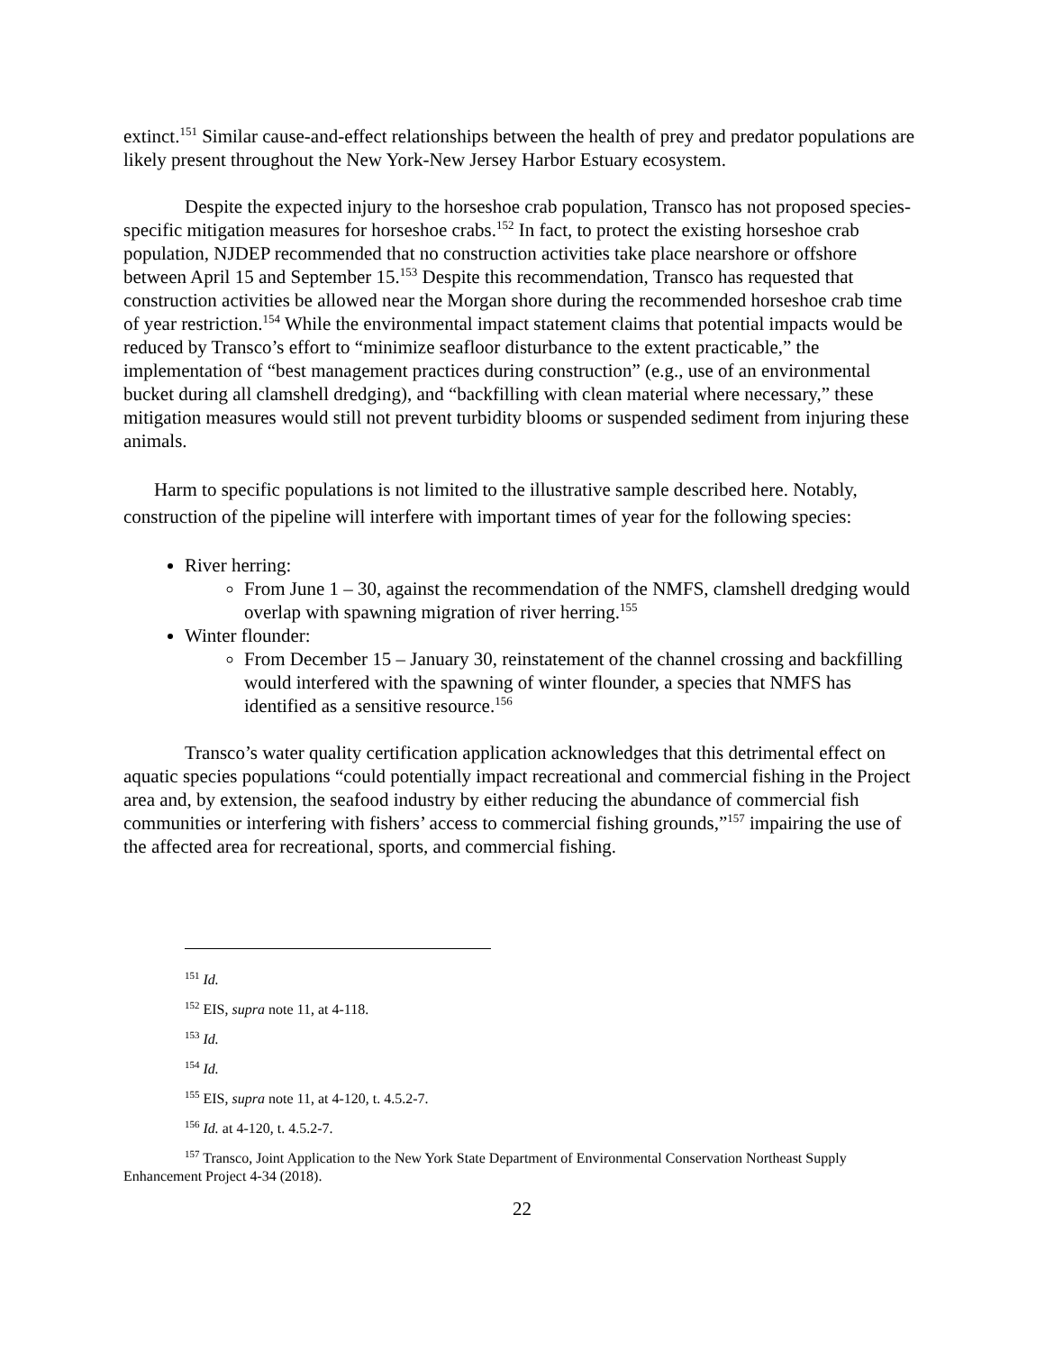extinct.<sup>151</sup> Similar cause-and-effect relationships between the health of prey and predator populations are likely present throughout the New York-New Jersey Harbor Estuary ecosystem.
Despite the expected injury to the horseshoe crab population, Transco has not proposed species-specific mitigation measures for horseshoe crabs.<sup>152</sup> In fact, to protect the existing horseshoe crab population, NJDEP recommended that no construction activities take place nearshore or offshore between April 15 and September 15.<sup>153</sup> Despite this recommendation, Transco has requested that construction activities be allowed near the Morgan shore during the recommended horseshoe crab time of year restriction.<sup>154</sup> While the environmental impact statement claims that potential impacts would be reduced by Transco’s effort to “minimize seafloor disturbance to the extent practicable,” the implementation of “best management practices during construction” (e.g., use of an environmental bucket during all clamshell dredging), and “backfilling with clean material where necessary,” these mitigation measures would still not prevent turbidity blooms or suspended sediment from injuring these animals.
Harm to specific populations is not limited to the illustrative sample described here. Notably, construction of the pipeline will interfere with important times of year for the following species:
River herring:
From June 1 – 30, against the recommendation of the NMFS, clamshell dredging would overlap with spawning migration of river herring.<sup>155</sup>
Winter flounder:
From December 15 – January 30, reinstatement of the channel crossing and backfilling would interfered with the spawning of winter flounder, a species that NMFS has identified as a sensitive resource.<sup>156</sup>
Transco’s water quality certification application acknowledges that this detrimental effect on aquatic species populations “could potentially impact recreational and commercial fishing in the Project area and, by extension, the seafood industry by either reducing the abundance of commercial fish communities or interfering with fishers’ access to commercial fishing grounds,”<sup>157</sup> impairing the use of the affected area for recreational, sports, and commercial fishing.
<sup>151</sup> Id.
<sup>152</sup> EIS, supra note 11, at 4-118.
<sup>153</sup> Id.
<sup>154</sup> Id.
<sup>155</sup> EIS, supra note 11, at 4-120, t. 4.5.2-7.
<sup>156</sup> Id. at 4-120, t. 4.5.2-7.
<sup>157</sup> Transco, Joint Application to the New York State Department of Environmental Conservation Northeast Supply Enhancement Project 4-34 (2018).
22